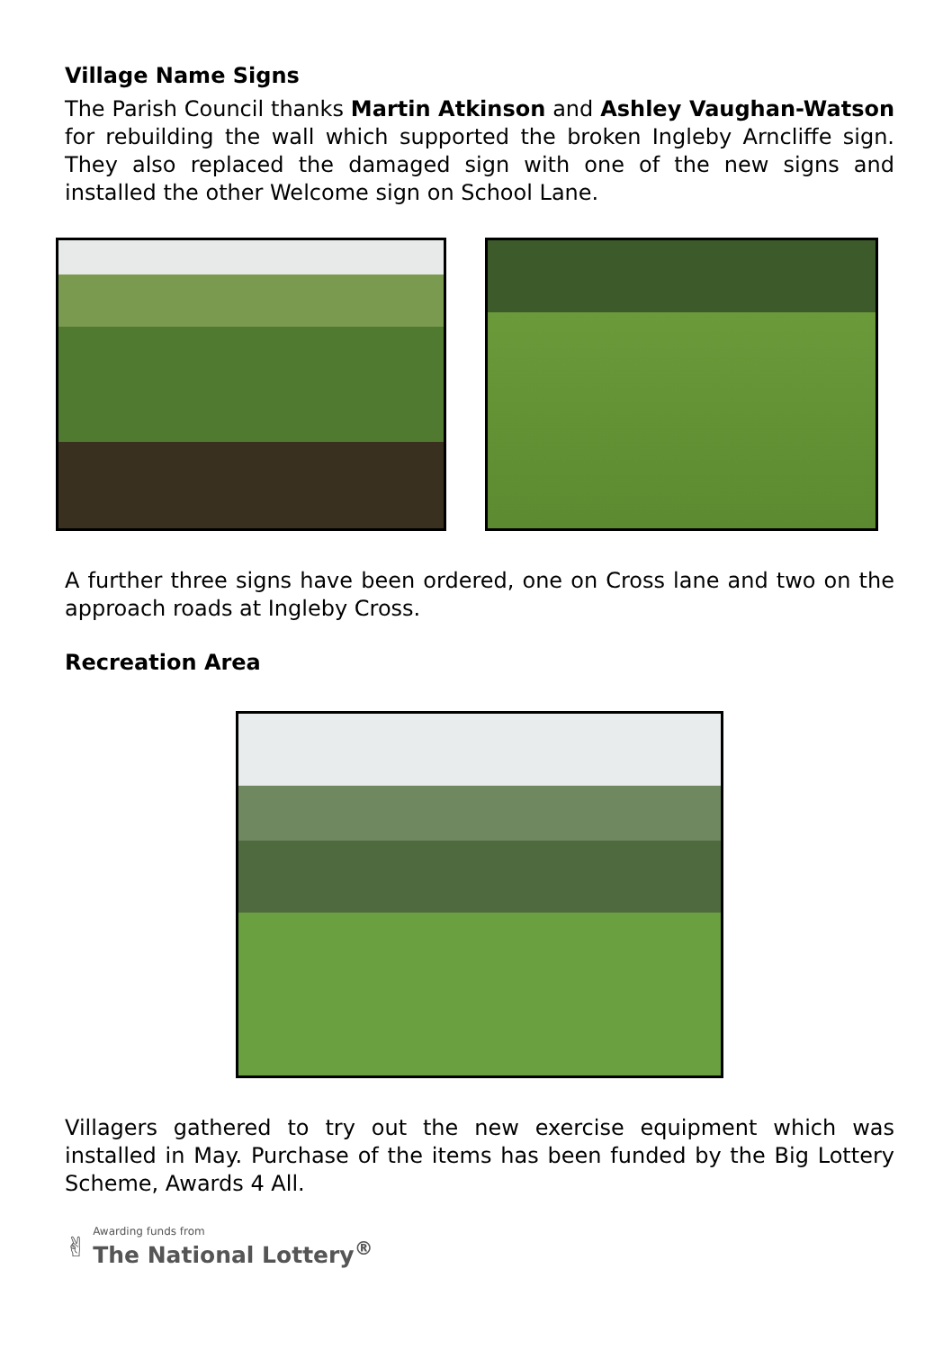Village Name Signs
The Parish Council thanks Martin Atkinson and Ashley Vaughan-Watson for rebuilding the wall which supported the broken Ingleby Arncliffe sign. They also replaced the damaged sign with one of the new signs and installed the other Welcome sign on School Lane.
A further three signs have been ordered, one on Cross lane and two on the approach roads at Ingleby Cross.
Recreation Area
Villagers gathered to try out the new exercise equipment which was installed in May. Purchase of the items has been funded by the Big Lottery Scheme, Awards 4 All.
✌
Awarding funds from
The National Lottery<sup>®</sup>